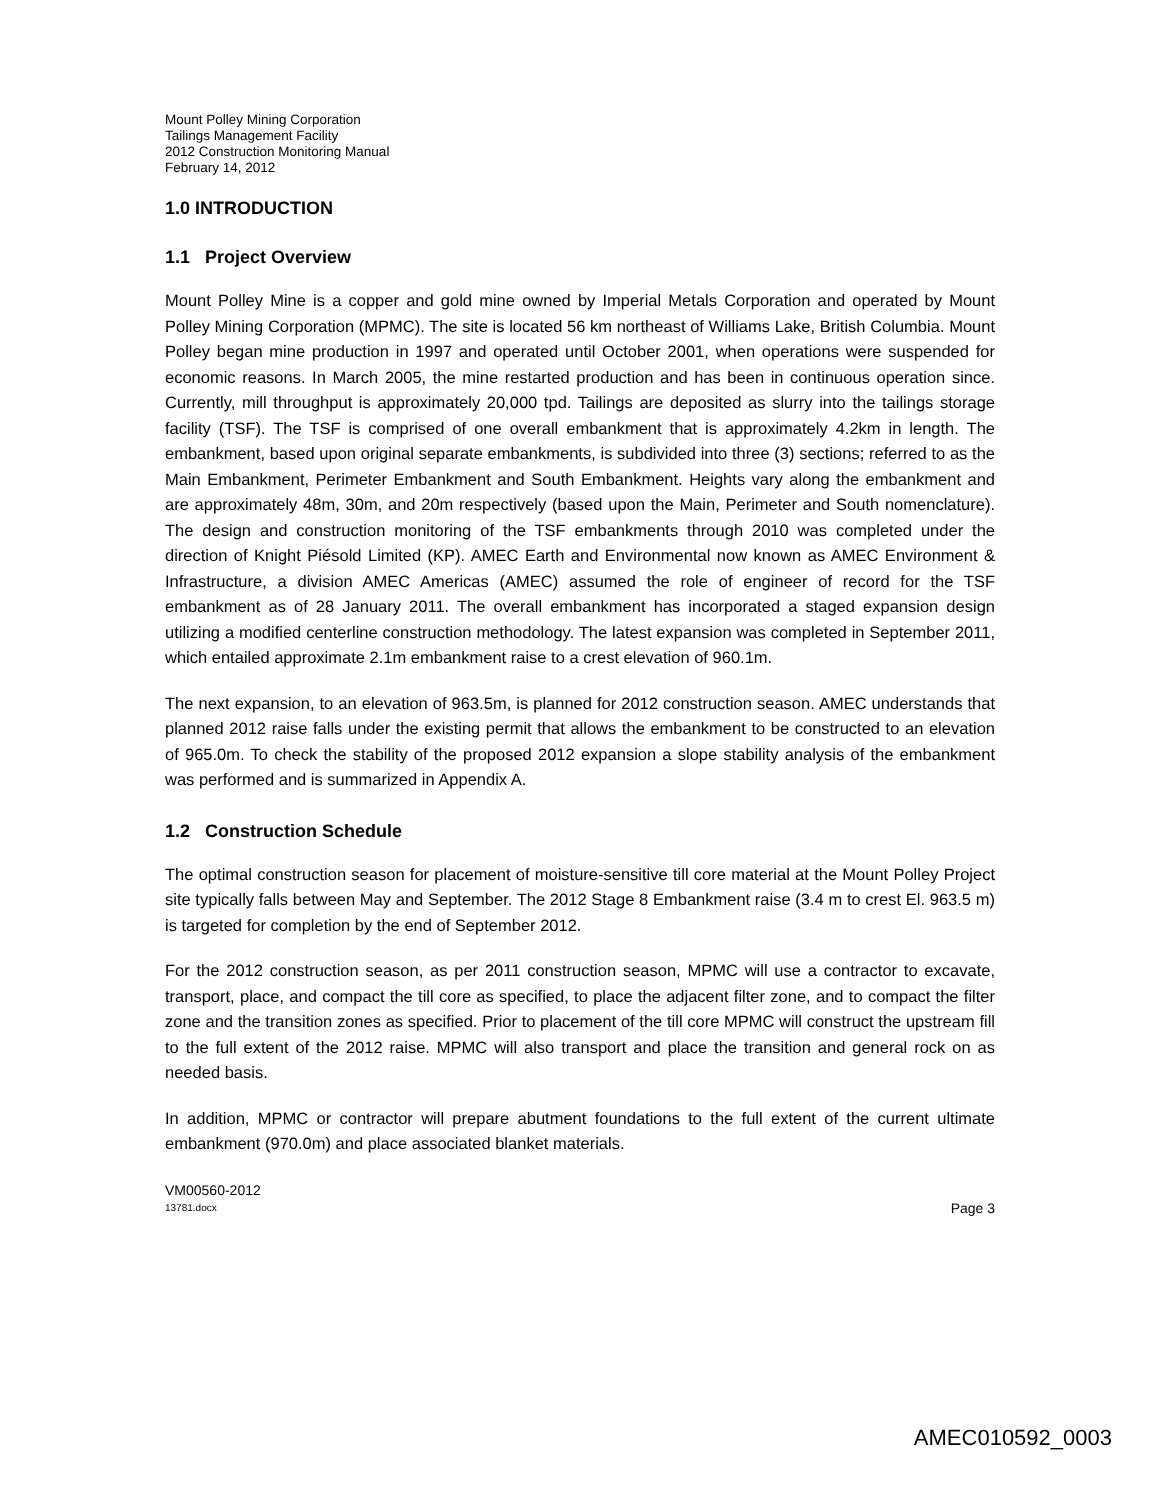Mount Polley Mining Corporation
Tailings Management Facility
2012 Construction Monitoring Manual
February 14, 2012
1.0 INTRODUCTION
1.1 Project Overview
Mount Polley Mine is a copper and gold mine owned by Imperial Metals Corporation and operated by Mount Polley Mining Corporation (MPMC). The site is located 56 km northeast of Williams Lake, British Columbia. Mount Polley began mine production in 1997 and operated until October 2001, when operations were suspended for economic reasons. In March 2005, the mine restarted production and has been in continuous operation since. Currently, mill throughput is approximately 20,000 tpd. Tailings are deposited as slurry into the tailings storage facility (TSF). The TSF is comprised of one overall embankment that is approximately 4.2km in length. The embankment, based upon original separate embankments, is subdivided into three (3) sections; referred to as the Main Embankment, Perimeter Embankment and South Embankment. Heights vary along the embankment and are approximately 48m, 30m, and 20m respectively (based upon the Main, Perimeter and South nomenclature). The design and construction monitoring of the TSF embankments through 2010 was completed under the direction of Knight Piésold Limited (KP). AMEC Earth and Environmental now known as AMEC Environment & Infrastructure, a division AMEC Americas (AMEC) assumed the role of engineer of record for the TSF embankment as of 28 January 2011. The overall embankment has incorporated a staged expansion design utilizing a modified centerline construction methodology. The latest expansion was completed in September 2011, which entailed approximate 2.1m embankment raise to a crest elevation of 960.1m.
The next expansion, to an elevation of 963.5m, is planned for 2012 construction season. AMEC understands that planned 2012 raise falls under the existing permit that allows the embankment to be constructed to an elevation of 965.0m. To check the stability of the proposed 2012 expansion a slope stability analysis of the embankment was performed and is summarized in Appendix A.
1.2 Construction Schedule
The optimal construction season for placement of moisture-sensitive till core material at the Mount Polley Project site typically falls between May and September. The 2012 Stage 8 Embankment raise (3.4 m to crest El. 963.5 m) is targeted for completion by the end of September 2012.
For the 2012 construction season, as per 2011 construction season, MPMC will use a contractor to excavate, transport, place, and compact the till core as specified, to place the adjacent filter zone, and to compact the filter zone and the transition zones as specified. Prior to placement of the till core MPMC will construct the upstream fill to the full extent of the 2012 raise. MPMC will also transport and place the transition and general rock on as needed basis.
In addition, MPMC or contractor will prepare abutment foundations to the full extent of the current ultimate embankment (970.0m) and place associated blanket materials.
VM00560-2012
13781.docx Page 3
AMEC010592_0003